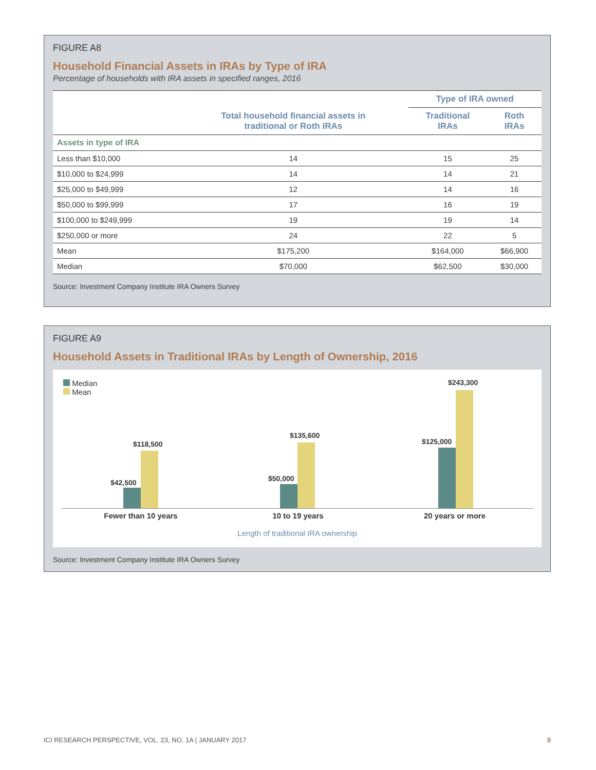FIGURE A8
Household Financial Assets in IRAs by Type of IRA
Percentage of households with IRA assets in specified ranges, 2016
| | | Type of IRA owned | |
| --- | --- | --- | --- |
| | Total household financial assets in traditional or Roth IRAs | Traditional IRAs | Roth IRAs |
| Assets in type of IRA | | | |
| Less than $10,000 | 14 | 15 | 25 |
| $10,000 to $24,999 | 14 | 14 | 21 |
| $25,000 to $49,999 | 12 | 14 | 16 |
| $50,000 to $99,999 | 17 | 16 | 19 |
| $100,000 to $249,999 | 19 | 19 | 14 |
| $250,000 or more | 24 | 22 | 5 |
| Mean | $175,200 | $164,000 | $66,900 |
| Median | $70,000 | $62,500 | $30,000 |
Source: Investment Company Institute IRA Owners Survey
FIGURE A9
Household Assets in Traditional IRAs by Length of Ownership, 2016
Median
Mean
$42,500
$118,500
$50,000
$135,600
$125,000
$243,300
Fewer than 10 years 10 to 19 years 20 years or more
Length of traditional IRA ownership
Source: Investment Company Institute IRA Owners Survey
ICI RESEARCH PERSPECTIVE, VOL. 23, NO. 1A | JANUARY 2017 9